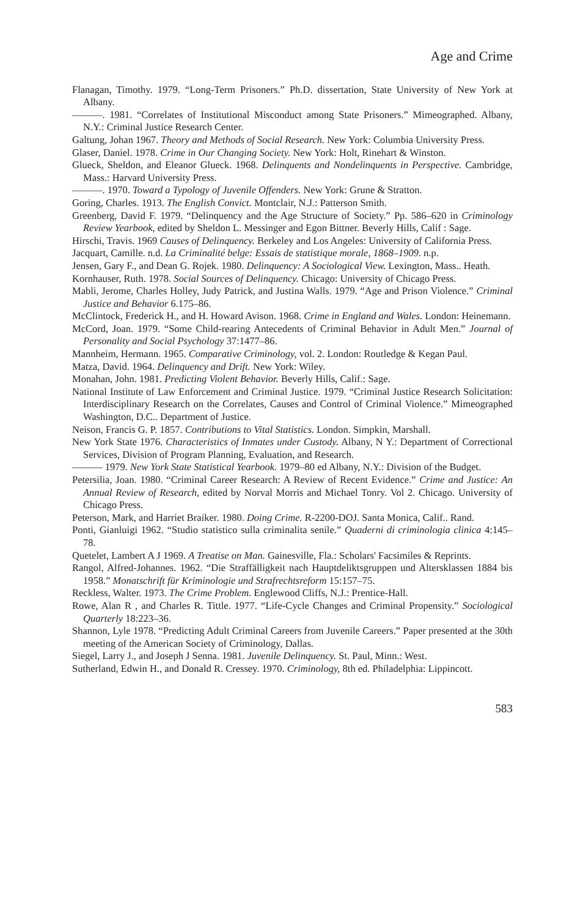Age and Crime
Flanagan, Timothy. 1979. “Long-Term Prisoners.” Ph.D. dissertation, State University of New York at Albany.
———. 1981. “Correlates of Institutional Misconduct among State Prisoners.” Mimeographed. Albany, N.Y.: Criminal Justice Research Center.
Galtung, Johan 1967. Theory and Methods of Social Research. New York: Columbia University Press.
Glaser, Daniel. 1978. Crime in Our Changing Society. New York: Holt, Rinehart & Winston.
Glueck, Sheldon, and Eleanor Glueck. 1968. Delinquents and Nondelinquents in Perspective. Cambridge, Mass.: Harvard University Press.
———. 1970. Toward a Typology of Juvenile Offenders. New York: Grune & Stratton.
Goring, Charles. 1913. The English Convict. Montclair, N.J.: Patterson Smith.
Greenberg, David F. 1979. “Delinquency and the Age Structure of Society.” Pp. 586–620 in Criminology Review Yearbook, edited by Sheldon L. Messinger and Egon Bittner. Beverly Hills, Calif : Sage.
Hirschi, Travis. 1969 Causes of Delinquency. Berkeley and Los Angeles: University of California Press.
Jacquart, Camille. n.d. La Criminalité belge: Essais de statistique morale, 1868–1909. n.p.
Jensen, Gary F., and Dean G. Rojek. 1980. Delinquency: A Sociological View. Lexington, Mass.. Heath.
Kornhauser, Ruth. 1978. Social Sources of Delinquency. Chicago: University of Chicago Press.
Mabli, Jerome, Charles Holley, Judy Patrick, and Justina Walls. 1979. “Age and Prison Violence.” Criminal Justice and Behavior 6.175–86.
McClintock, Frederick H., and H. Howard Avison. 1968. Crime in England and Wales. London: Heinemann.
McCord, Joan. 1979. “Some Child-rearing Antecedents of Criminal Behavior in Adult Men.” Journal of Personality and Social Psychology 37:1477–86.
Mannheim, Hermann. 1965. Comparative Criminology, vol. 2. London: Routledge & Kegan Paul.
Matza, David. 1964. Delinquency and Drift. New York: Wiley.
Monahan, John. 1981. Predicting Violent Behavior. Beverly Hills, Calif.: Sage.
National Institute of Law Enforcement and Criminal Justice. 1979. “Criminal Justice Research Solicitation: Interdisciplinary Research on the Correlates, Causes and Control of Criminal Violence.” Mimeographed Washington, D.C.. Department of Justice.
Neison, Francis G. P. 1857. Contributions to Vital Statistics. London. Simpkin, Marshall.
New York State 1976. Characteristics of Inmates under Custody. Albany, N Y.: Department of Correctional Services, Division of Program Planning, Evaluation, and Research.
——— 1979. New York State Statistical Yearbook. 1979–80 ed Albany, N.Y.: Division of the Budget.
Petersilia, Joan. 1980. “Criminal Career Research: A Review of Recent Evidence.” Crime and Justice: An Annual Review of Research, edited by Norval Morris and Michael Tonry. Vol 2. Chicago. University of Chicago Press.
Peterson, Mark, and Harriet Braiker. 1980. Doing Crime. R-2200-DOJ. Santa Monica, Calif.. Rand.
Ponti, Gianluigi 1962. “Studio statistico sulla criminalita senile.” Quaderni di criminologia clinica 4:145–78.
Quetelet, Lambert A J 1969. A Treatise on Man. Gainesville, Fla.: Scholars' Facsimiles & Reprints.
Rangol, Alfred-Johannes. 1962. “Die Straffälligkeit nach Hauptdeliktsgruppen und Altersklassen 1884 bis 1958.” Monatschrift für Kriminologie und Strafrechtsreform 15:157–75.
Reckless, Walter. 1973. The Crime Problem. Englewood Cliffs, N.J.: Prentice-Hall.
Rowe, Alan R , and Charles R. Tittle. 1977. “Life-Cycle Changes and Criminal Propensity.” Sociological Quarterly 18:223–36.
Shannon, Lyle 1978. “Predicting Adult Criminal Careers from Juvenile Careers.” Paper presented at the 30th meeting of the American Society of Criminology, Dallas.
Siegel, Larry J., and Joseph J Senna. 1981. Juvenile Delinquency. St. Paul, Minn.: West.
Sutherland, Edwin H., and Donald R. Cressey. 1970. Criminology, 8th ed. Philadelphia: Lippincott.
583